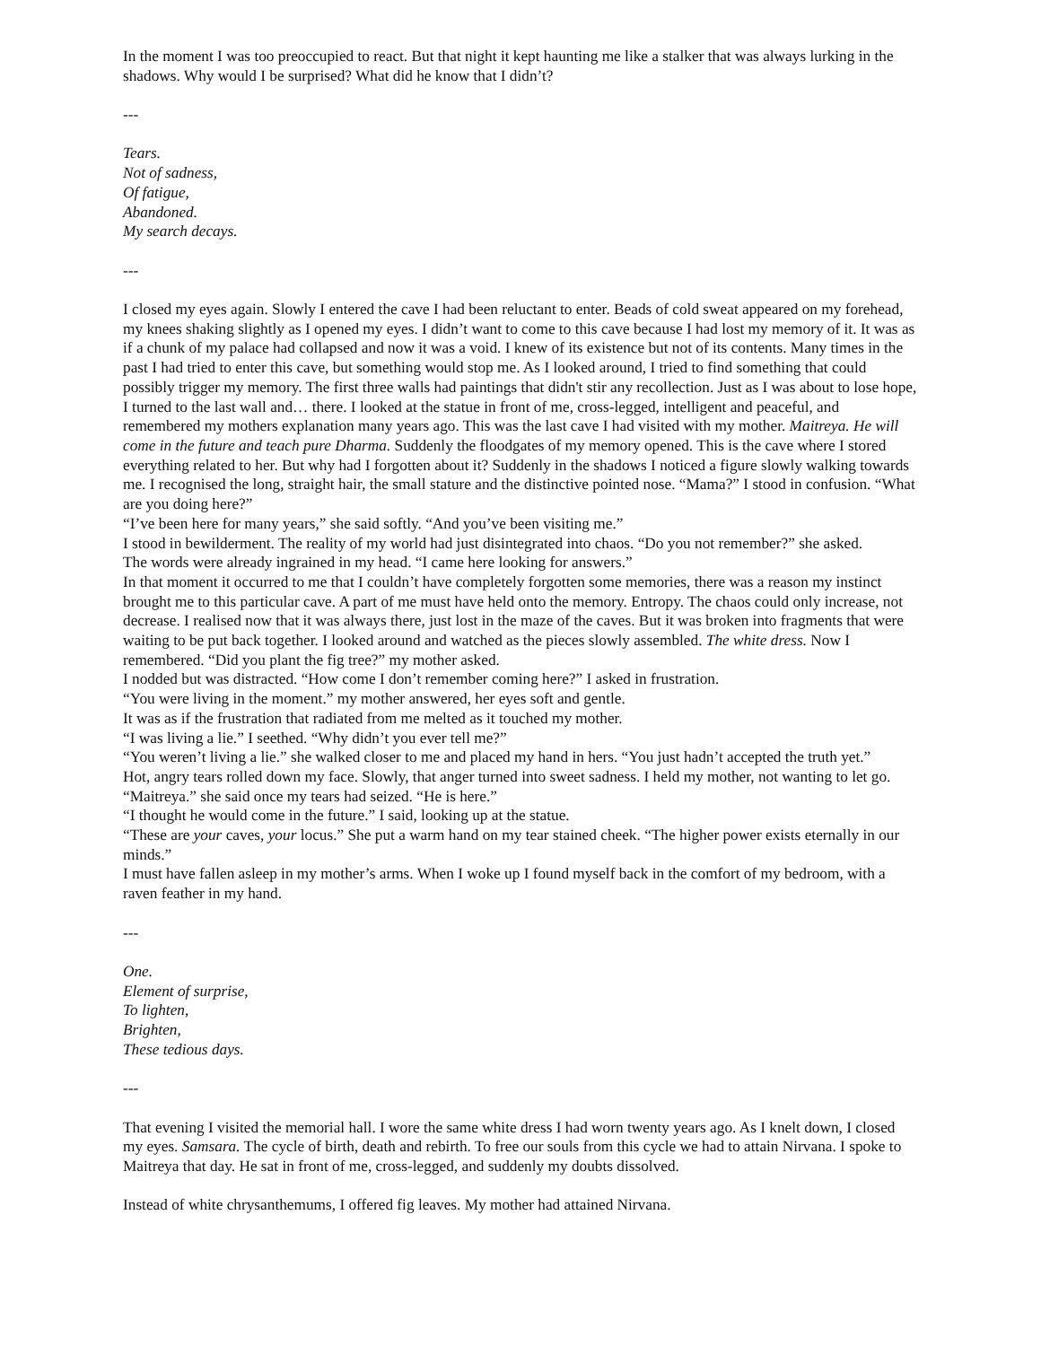In the moment I was too preoccupied to react. But that night it kept haunting me like a stalker that was always lurking in the shadows. Why would I be surprised? What did he know that I didn’t?
---
Tears.
Not of sadness,
Of fatigue,
Abandoned.
My search decays.
---
I closed my eyes again. Slowly I entered the cave I had been reluctant to enter. Beads of cold sweat appeared on my forehead, my knees shaking slightly as I opened my eyes. I didn’t want to come to this cave because I had lost my memory of it. It was as if a chunk of my palace had collapsed and now it was a void. I knew of its existence but not of its contents. Many times in the past I had tried to enter this cave, but something would stop me. As I looked around, I tried to find something that could possibly trigger my memory. The first three walls had paintings that didn't stir any recollection. Just as I was about to lose hope, I turned to the last wall and… there. I looked at the statue in front of me, cross-legged, intelligent and peaceful, and remembered my mothers explanation many years ago. This was the last cave I had visited with my mother. Maitreya. He will come in the future and teach pure Dharma. Suddenly the floodgates of my memory opened. This is the cave where I stored everything related to her. But why had I forgotten about it? Suddenly in the shadows I noticed a figure slowly walking towards me. I recognised the long, straight hair, the small stature and the distinctive pointed nose. “Mama?” I stood in confusion. “What are you doing here?”
“I’ve been here for many years,” she said softly. “And you’ve been visiting me.”
I stood in bewilderment. The reality of my world had just disintegrated into chaos. “Do you not remember?” she asked.
The words were already ingrained in my head. “I came here looking for answers.”
In that moment it occurred to me that I couldn’t have completely forgotten some memories, there was a reason my instinct brought me to this particular cave. A part of me must have held onto the memory. Entropy. The chaos could only increase, not decrease. I realised now that it was always there, just lost in the maze of the caves. But it was broken into fragments that were waiting to be put back together. I looked around and watched as the pieces slowly assembled. The white dress. Now I remembered. “Did you plant the fig tree?” my mother asked.
I nodded but was distracted. “How come I don’t remember coming here?” I asked in frustration.
“You were living in the moment.” my mother answered, her eyes soft and gentle.
It was as if the frustration that radiated from me melted as it touched my mother.
“I was living a lie.” I seethed. “Why didn’t you ever tell me?”
“You weren’t living a lie.” she walked closer to me and placed my hand in hers. “You just hadn’t accepted the truth yet.”
Hot, angry tears rolled down my face. Slowly, that anger turned into sweet sadness. I held my mother, not wanting to let go. “Maitreya.” she said once my tears had seized. “He is here.”
“I thought he would come in the future.” I said, looking up at the statue.
“These are your caves, your locus.” She put a warm hand on my tear stained cheek. “The higher power exists eternally in our minds.”
I must have fallen asleep in my mother’s arms. When I woke up I found myself back in the comfort of my bedroom, with a raven feather in my hand.
---
One.
Element of surprise,
To lighten,
Brighten,
These tedious days.
---
That evening I visited the memorial hall. I wore the same white dress I had worn twenty years ago. As I knelt down, I closed my eyes. Samsara. The cycle of birth, death and rebirth. To free our souls from this cycle we had to attain Nirvana. I spoke to Maitreya that day. He sat in front of me, cross-legged, and suddenly my doubts dissolved.
Instead of white chrysanthemums, I offered fig leaves. My mother had attained Nirvana.